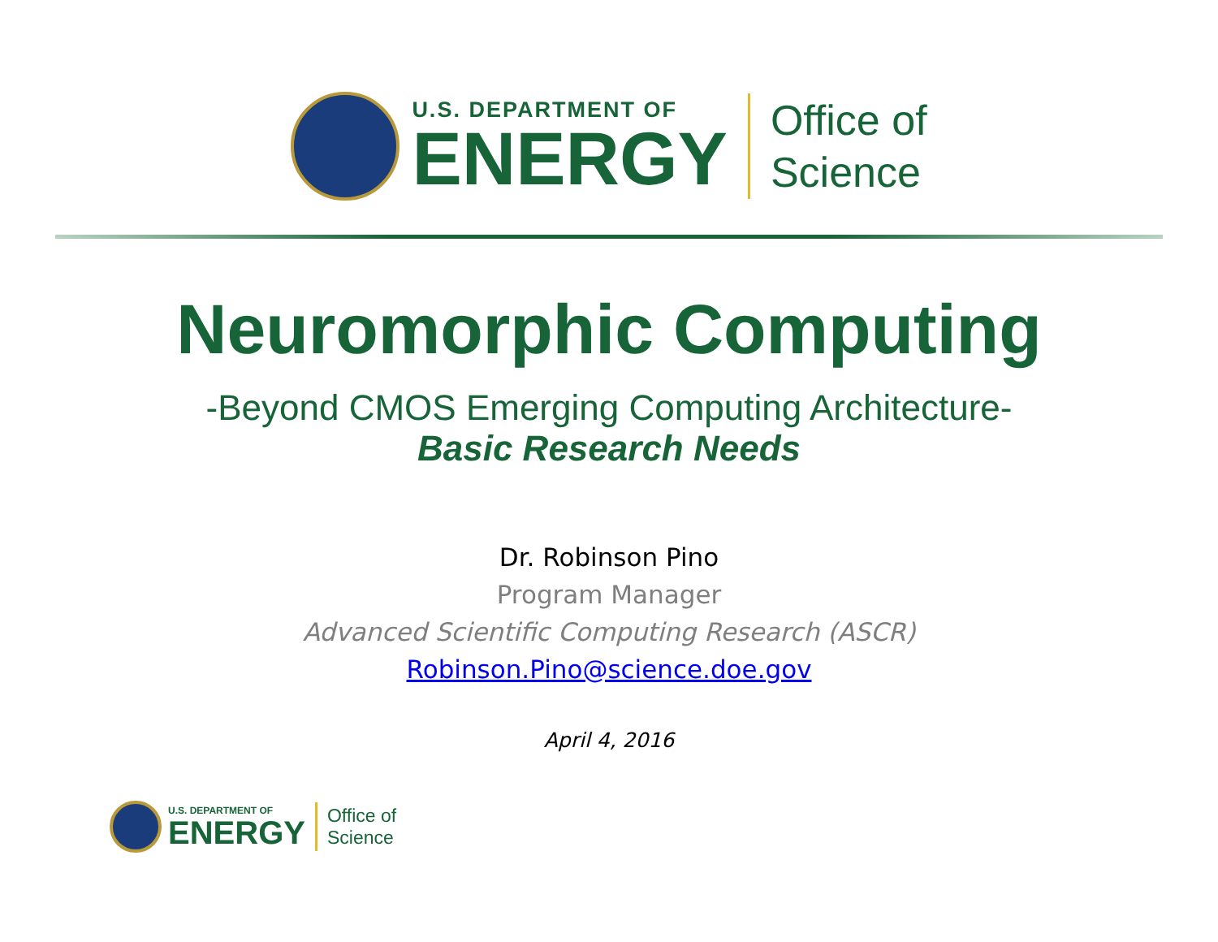U.S. DEPARTMENT OF
ENERGY
Office of
Science
Neuromorphic Computing
-Beyond CMOS Emerging Computing Architecture-
Basic Research Needs
Dr. Robinson Pino
Program Manager
Advanced Scientific Computing Research (ASCR)
Robinson.Pino@science.doe.gov
April 4, 2016
U.S. DEPARTMENT OF
ENERGY
Office of
Science